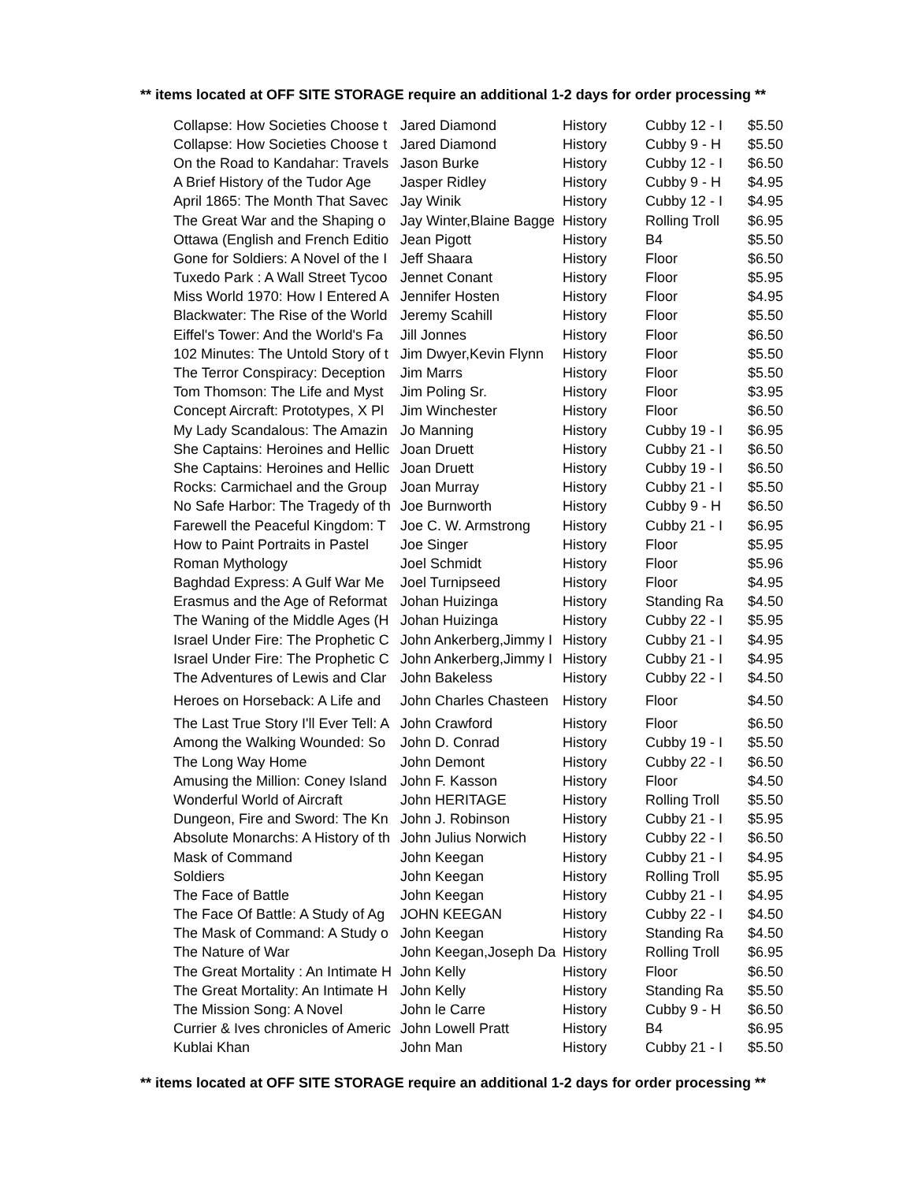** items located at OFF SITE STORAGE require an additional 1-2 days for order processing **
| Collapse: How Societies Choose t | Jared Diamond | History | Cubby 12 - I | $5.50 |
| Collapse: How Societies Choose t | Jared Diamond | History | Cubby 9 - H | $5.50 |
| On the Road to Kandahar: Travels | Jason Burke | History | Cubby 12 - I | $6.50 |
| A Brief History of the Tudor Age | Jasper Ridley | History | Cubby 9 - H | $4.95 |
| April 1865: The Month That Savec | Jay Winik | History | Cubby 12 - I | $4.95 |
| The Great War and the Shaping o | Jay Winter,Blaine Bagge | History | Rolling Troll | $6.95 |
| Ottawa (English and French Editio | Jean Pigott | History | B4 | $5.50 |
| Gone for Soldiers: A Novel of the I | Jeff Shaara | History | Floor | $6.50 |
| Tuxedo Park : A Wall Street Tycoo | Jennet Conant | History | Floor | $5.95 |
| Miss World 1970: How I Entered A | Jennifer Hosten | History | Floor | $4.95 |
| Blackwater: The Rise of the World | Jeremy Scahill | History | Floor | $5.50 |
| Eiffel's Tower: And the World's Fa | Jill Jonnes | History | Floor | $6.50 |
| 102 Minutes: The Untold Story of t | Jim Dwyer,Kevin Flynn | History | Floor | $5.50 |
| The Terror Conspiracy: Deception | Jim Marrs | History | Floor | $5.50 |
| Tom Thomson: The Life and Myst | Jim Poling Sr. | History | Floor | $3.95 |
| Concept Aircraft: Prototypes, X Pl | Jim Winchester | History | Floor | $6.50 |
| My Lady Scandalous: The Amazin | Jo Manning | History | Cubby 19 - I | $6.95 |
| She Captains: Heroines and Hellic | Joan Druett | History | Cubby 21 - I | $6.50 |
| She Captains: Heroines and Hellic | Joan Druett | History | Cubby 19 - I | $6.50 |
| Rocks: Carmichael and the Group | Joan Murray | History | Cubby 21 - I | $5.50 |
| No Safe Harbor: The Tragedy of th | Joe Burnworth | History | Cubby 9 - H | $6.50 |
| Farewell the Peaceful Kingdom: T | Joe C. W. Armstrong | History | Cubby 21 - I | $6.95 |
| How to Paint Portraits in Pastel | Joe Singer | History | Floor | $5.95 |
| Roman Mythology | Joel Schmidt | History | Floor | $5.96 |
| Baghdad Express: A Gulf War Me | Joel Turnipseed | History | Floor | $4.95 |
| Erasmus and the Age of Reformat | Johan Huizinga | History | Standing Ra | $4.50 |
| The Waning of the Middle Ages (H | Johan Huizinga | History | Cubby 22 - I | $5.95 |
| Israel Under Fire: The Prophetic C | John Ankerberg,Jimmy I | History | Cubby 21 - I | $4.95 |
| Israel Under Fire: The Prophetic C | John Ankerberg,Jimmy I | History | Cubby 21 - I | $4.95 |
| The Adventures of Lewis and Clar | John Bakeless | History | Cubby 22 - I | $4.50 |
| Heroes on Horseback: A Life and | John Charles Chasteen | History | Floor | $4.50 |
| The Last True Story I'll Ever Tell: A | John Crawford | History | Floor | $6.50 |
| Among the Walking Wounded: So | John D. Conrad | History | Cubby 19 - I | $5.50 |
| The Long Way Home | John Demont | History | Cubby 22 - I | $6.50 |
| Amusing the Million: Coney Island | John F. Kasson | History | Floor | $4.50 |
| Wonderful World of Aircraft | John HERITAGE | History | Rolling Troll | $5.50 |
| Dungeon, Fire and Sword: The Kn | John J. Robinson | History | Cubby 21 - I | $5.95 |
| Absolute Monarchs: A History of th | John Julius Norwich | History | Cubby 22 - I | $6.50 |
| Mask of Command | John Keegan | History | Cubby 21 - I | $4.95 |
| Soldiers | John Keegan | History | Rolling Troll | $5.95 |
| The Face of Battle | John Keegan | History | Cubby 21 - I | $4.95 |
| The Face Of Battle: A Study of Ag | JOHN KEEGAN | History | Cubby 22 - I | $4.50 |
| The Mask of Command: A Study o | John Keegan | History | Standing Ra | $4.50 |
| The Nature of War | John Keegan,Joseph Da | History | Rolling Troll | $6.95 |
| The Great Mortality : An Intimate H | John Kelly | History | Floor | $6.50 |
| The Great Mortality: An Intimate H | John Kelly | History | Standing Ra | $5.50 |
| The Mission Song: A Novel | John le Carre | History | Cubby 9 - H | $6.50 |
| Currier & Ives chronicles of Americ | John Lowell Pratt | History | B4 | $6.95 |
| Kublai Khan | John Man | History | Cubby 21 - I | $5.50 |
** items located at OFF SITE STORAGE require an additional 1-2 days for order processing **